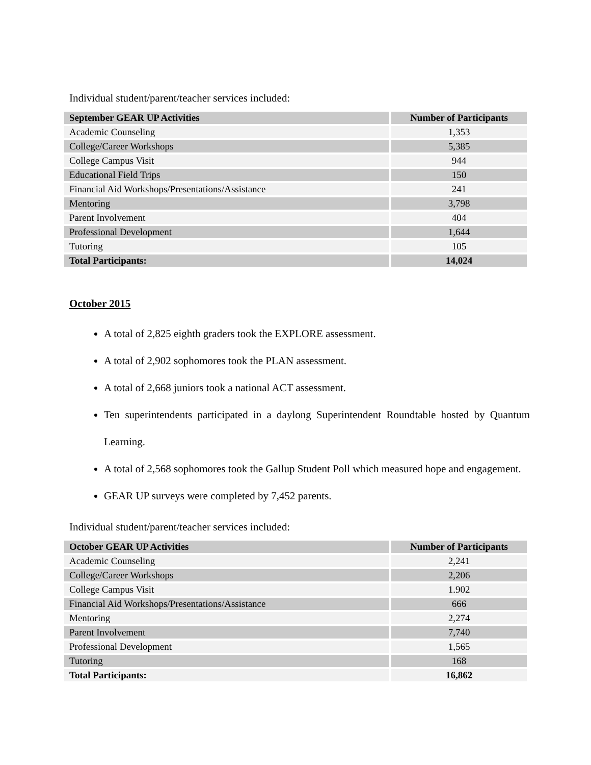Individual student/parent/teacher services included:
| September GEAR UP Activities | Number of Participants |
| --- | --- |
| Academic Counseling | 1,353 |
| College/Career Workshops | 5,385 |
| College Campus Visit | 944 |
| Educational Field Trips | 150 |
| Financial Aid Workshops/Presentations/Assistance | 241 |
| Mentoring | 3,798 |
| Parent Involvement | 404 |
| Professional Development | 1,644 |
| Tutoring | 105 |
| Total Participants: | 14,024 |
October 2015
A total of 2,825 eighth graders took the EXPLORE assessment.
A total of 2,902 sophomores took the PLAN assessment.
A total of 2,668 juniors took a national ACT assessment.
Ten superintendents participated in a daylong Superintendent Roundtable hosted by Quantum Learning.
A total of 2,568 sophomores took the Gallup Student Poll which measured hope and engagement.
GEAR UP surveys were completed by 7,452 parents.
Individual student/parent/teacher services included:
| October GEAR UP Activities | Number of Participants |
| --- | --- |
| Academic Counseling | 2,241 |
| College/Career Workshops | 2,206 |
| College Campus Visit | 1.902 |
| Financial Aid Workshops/Presentations/Assistance | 666 |
| Mentoring | 2,274 |
| Parent Involvement | 7,740 |
| Professional Development | 1,565 |
| Tutoring | 168 |
| Total Participants: | 16,862 |